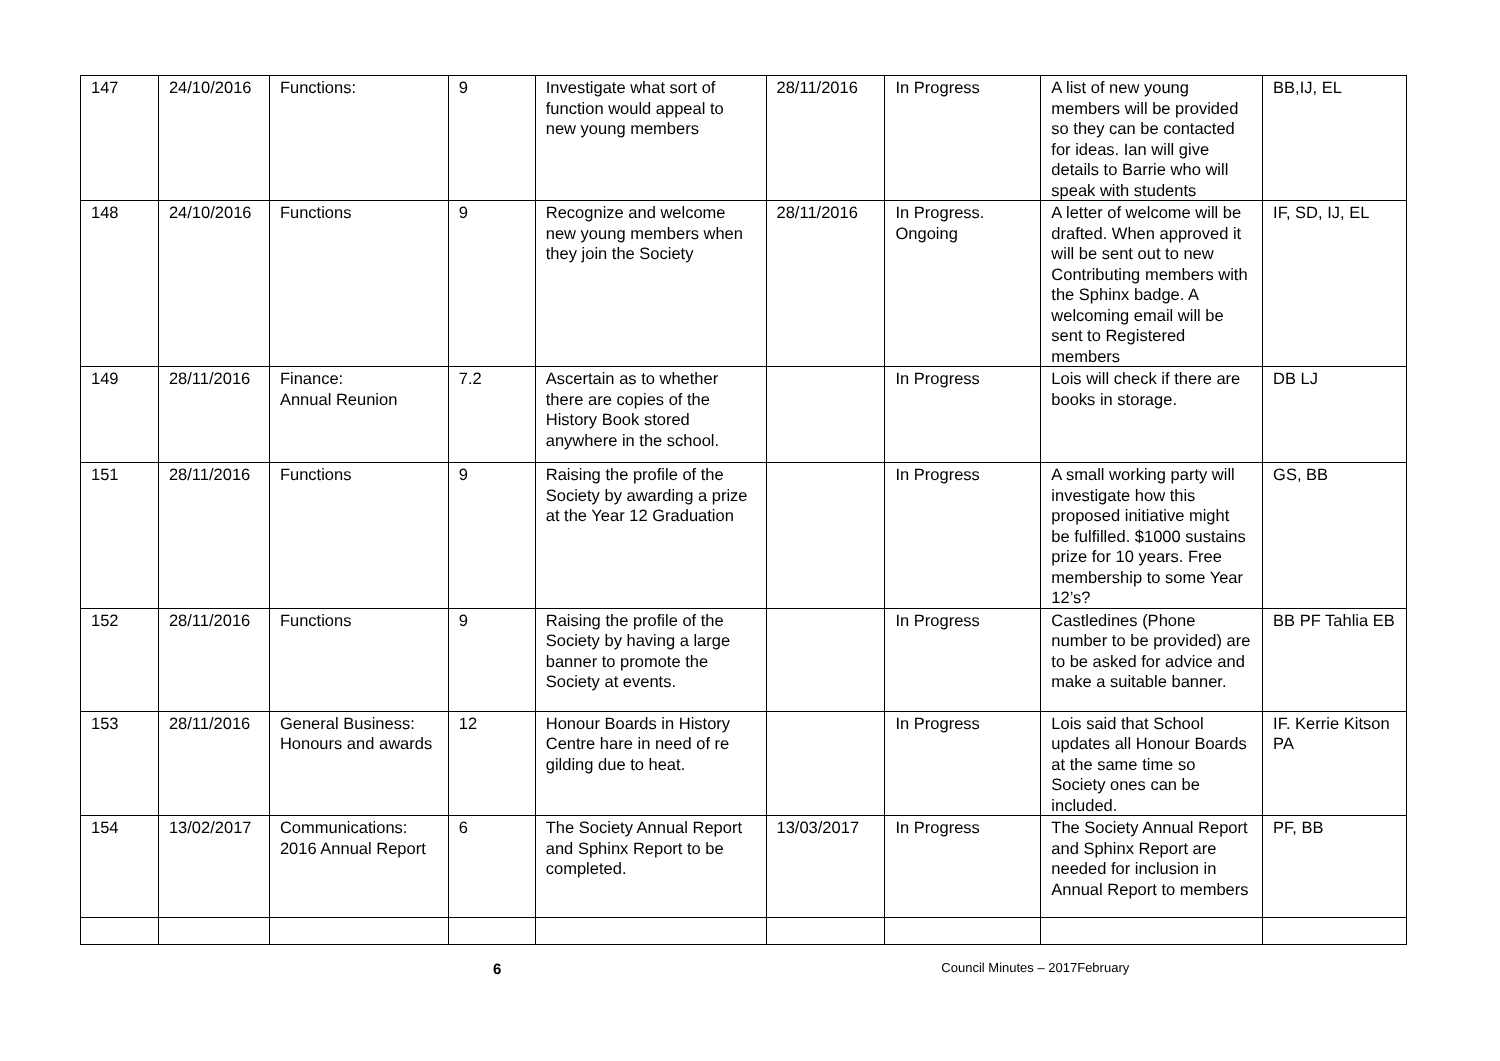| 147 | 24/10/2016 | Functions: | 9 | Investigate what sort of function would appeal to new young members | 28/11/2016 | In Progress | A list of new young members will be provided so they can be contacted for ideas. Ian will give details to Barrie who will speak with students | BB,IJ, EL |
| 148 | 24/10/2016 | Functions | 9 | Recognize and welcome new young members when they join the Society | 28/11/2016 | In Progress. Ongoing | A letter of welcome will be drafted. When approved it will be sent out to new Contributing members with the Sphinx badge. A welcoming email will be sent to Registered members | IF, SD, IJ, EL |
| 149 | 28/11/2016 | Finance: Annual Reunion | 7.2 | Ascertain as to whether there are copies of the History Book stored anywhere in the school. | | In Progress | Lois will check if there are books in storage. | DB LJ |
| 151 | 28/11/2016 | Functions | 9 | Raising the profile of the Society by awarding a prize at the Year 12 Graduation | | In Progress | A small working party will investigate how this proposed initiative might be fulfilled. $1000 sustains prize for 10 years. Free membership to some Year 12’s? | GS, BB |
| 152 | 28/11/2016 | Functions | 9 | Raising the profile of the Society by having a large banner to promote the Society at events. | | In Progress | Castledines (Phone number to be provided) are to be asked for advice and make a suitable banner. | BB PF Tahlia EB |
| 153 | 28/11/2016 | General Business: Honours and awards | 12 | Honour Boards in History Centre hare in need of re gilding due to heat. | | In Progress | Lois said that School updates all Honour Boards at the same time so Society ones can be included. | IF. Kerrie Kitson PA |
| 154 | 13/02/2017 | Communications: 2016 Annual Report | 6 | The Society Annual Report and Sphinx Report to be completed. | 13/03/2017 | In Progress | The Society Annual Report and Sphinx Report are needed for inclusion in Annual Report to members | PF, BB |
6 Council Minutes – 2017February